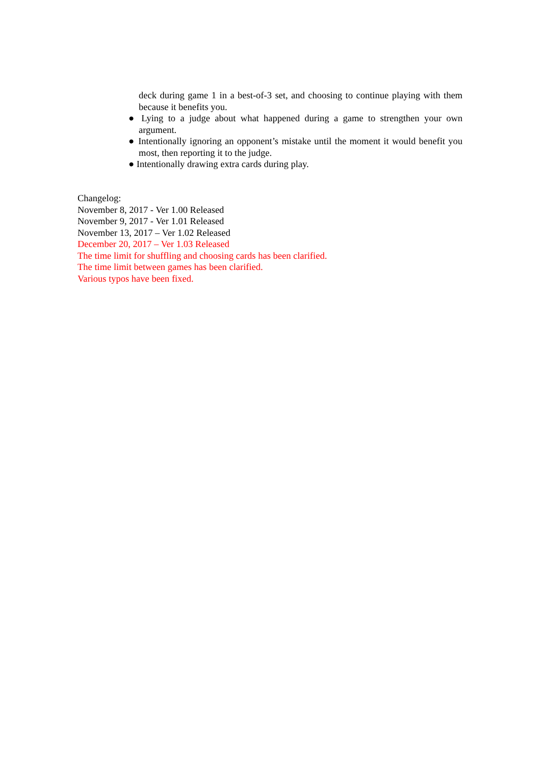deck during game 1 in a best-of-3 set, and choosing to continue playing with them because it benefits you.
● Lying to a judge about what happened during a game to strengthen your own argument.
● Intentionally ignoring an opponent’s mistake until the moment it would benefit you most, then reporting it to the judge.
● Intentionally drawing extra cards during play.
Changelog:
November 8, 2017 - Ver 1.00 Released
November 9, 2017 - Ver 1.01 Released
November 13, 2017 – Ver 1.02 Released
December 20, 2017 – Ver 1.03 Released
The time limit for shuffling and choosing cards has been clarified.
The time limit between games has been clarified.
Various typos have been fixed.